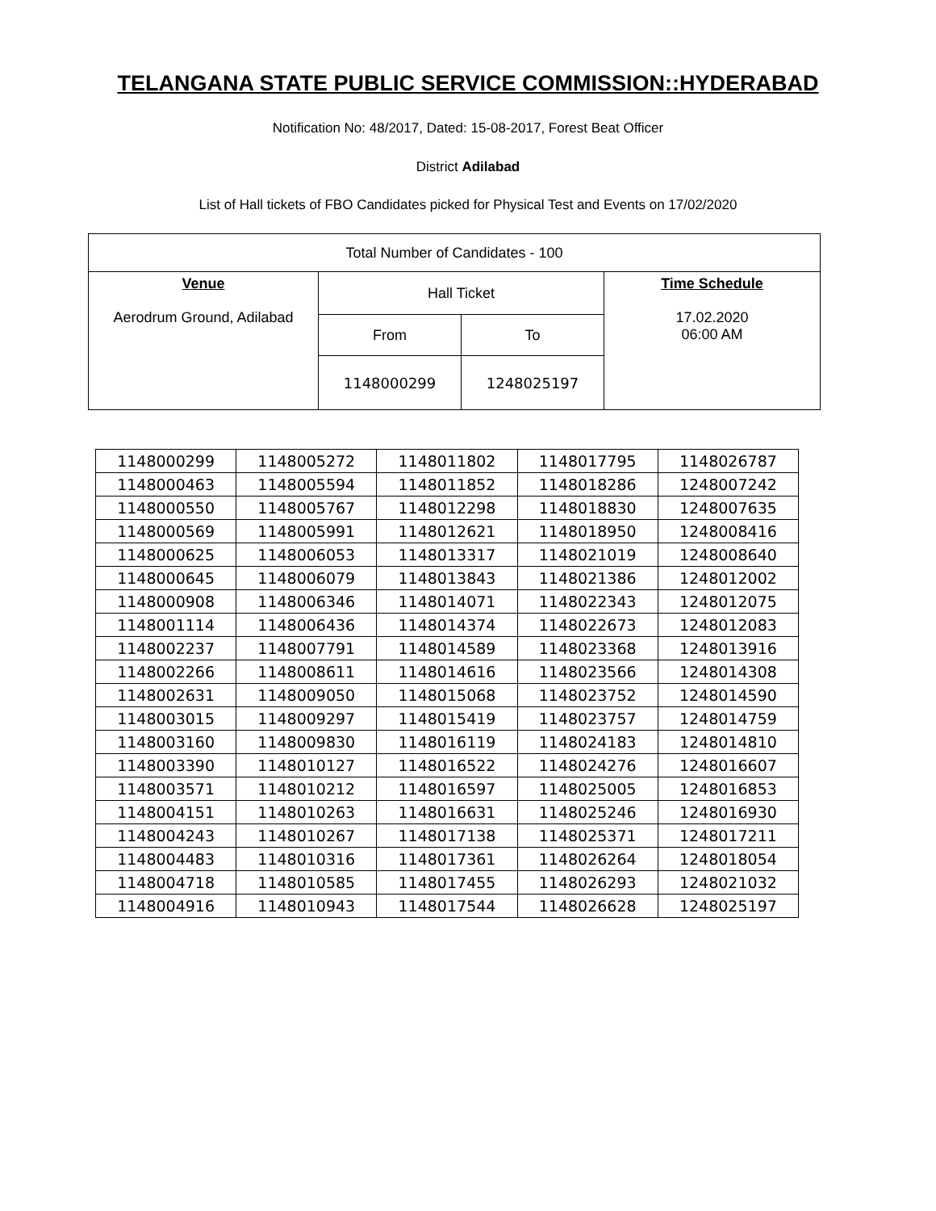TELANGANA STATE PUBLIC SERVICE COMMISSION::HYDERABAD
Notification No: 48/2017, Dated: 15-08-2017, Forest Beat Officer
District Adilabad
List of Hall tickets of FBO Candidates picked for Physical Test and Events on 17/02/2020
| Total Number of Candidates - 100 | | | |
| Venue Aerodrum Ground, Adilabad | Hall Ticket | | Time Schedule 17.02.2020 06:00 AM |
| | From | To | |
| | 1148000299 | 1248025197 | |
| 1148000299 | 1148005272 | 1148011802 | 1148017795 | 1148026787 |
| 1148000463 | 1148005594 | 1148011852 | 1148018286 | 1248007242 |
| 1148000550 | 1148005767 | 1148012298 | 1148018830 | 1248007635 |
| 1148000569 | 1148005991 | 1148012621 | 1148018950 | 1248008416 |
| 1148000625 | 1148006053 | 1148013317 | 1148021019 | 1248008640 |
| 1148000645 | 1148006079 | 1148013843 | 1148021386 | 1248012002 |
| 1148000908 | 1148006346 | 1148014071 | 1148022343 | 1248012075 |
| 1148001114 | 1148006436 | 1148014374 | 1148022673 | 1248012083 |
| 1148002237 | 1148007791 | 1148014589 | 1148023368 | 1248013916 |
| 1148002266 | 1148008611 | 1148014616 | 1148023566 | 1248014308 |
| 1148002631 | 1148009050 | 1148015068 | 1148023752 | 1248014590 |
| 1148003015 | 1148009297 | 1148015419 | 1148023757 | 1248014759 |
| 1148003160 | 1148009830 | 1148016119 | 1148024183 | 1248014810 |
| 1148003390 | 1148010127 | 1148016522 | 1148024276 | 1248016607 |
| 1148003571 | 1148010212 | 1148016597 | 1148025005 | 1248016853 |
| 1148004151 | 1148010263 | 1148016631 | 1148025246 | 1248016930 |
| 1148004243 | 1148010267 | 1148017138 | 1148025371 | 1248017211 |
| 1148004483 | 1148010316 | 1148017361 | 1148026264 | 1248018054 |
| 1148004718 | 1148010585 | 1148017455 | 1148026293 | 1248021032 |
| 1148004916 | 1148010943 | 1148017544 | 1148026628 | 1248025197 |